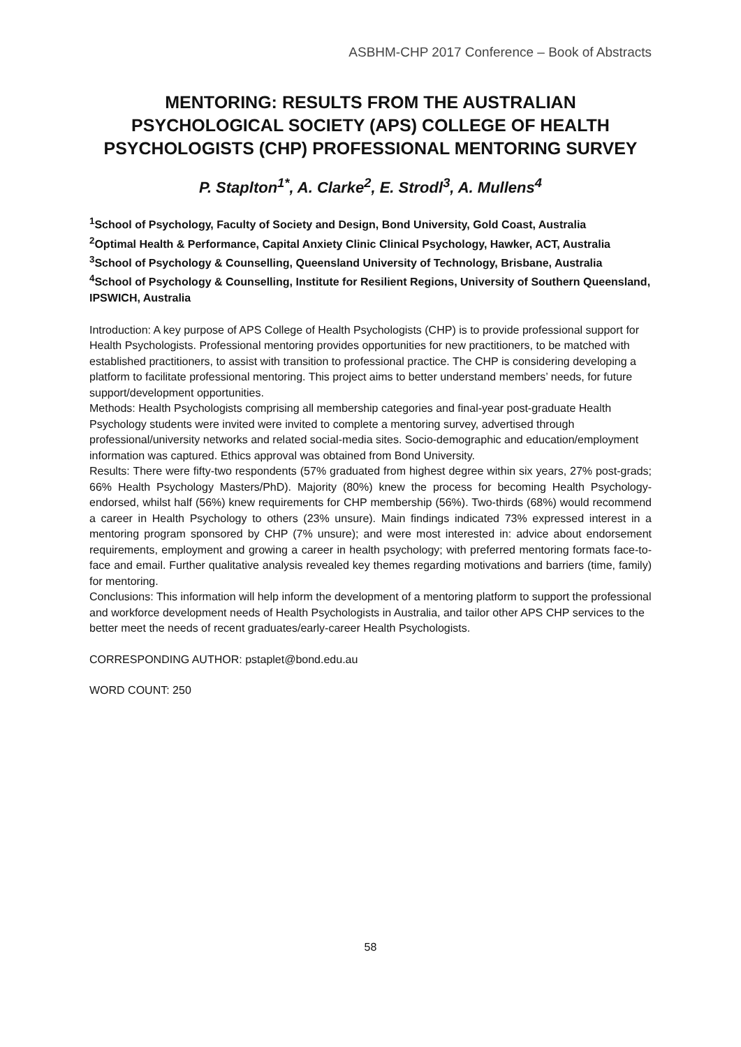ASBHM-CHP 2017 Conference – Book of Abstracts
MENTORING: RESULTS FROM THE AUSTRALIAN PSYCHOLOGICAL SOCIETY (APS) COLLEGE OF HEALTH PSYCHOLOGISTS (CHP) PROFESSIONAL MENTORING SURVEY
P. Staplton<sup>1*</sup>, A. Clarke<sup>2</sup>, E. Strodl<sup>3</sup>, A. Mullens<sup>4</sup>
<sup>1</sup> School of Psychology, Faculty of Society and Design, Bond University, Gold Coast, Australia
<sup>2</sup> Optimal Health & Performance, Capital Anxiety Clinic Clinical Psychology, Hawker, ACT, Australia
<sup>3</sup> School of Psychology & Counselling, Queensland University of Technology, Brisbane, Australia
<sup>4</sup> School of Psychology & Counselling, Institute for Resilient Regions, University of Southern Queensland, IPSWICH, Australia
Introduction: A key purpose of APS College of Health Psychologists (CHP) is to provide professional support for Health Psychologists. Professional mentoring provides opportunities for new practitioners, to be matched with established practitioners, to assist with transition to professional practice. The CHP is considering developing a platform to facilitate professional mentoring. This project aims to better understand members’ needs, for future support/development opportunities.
Methods: Health Psychologists comprising all membership categories and final-year post-graduate Health Psychology students were invited were invited to complete a mentoring survey, advertised through professional/university networks and related social-media sites. Socio-demographic and education/employment information was captured. Ethics approval was obtained from Bond University.
Results: There were fifty-two respondents (57% graduated from highest degree within six years, 27% post-grads; 66% Health Psychology Masters/PhD). Majority (80%) knew the process for becoming Health Psychology-endorsed, whilst half (56%) knew requirements for CHP membership (56%). Two-thirds (68%) would recommend a career in Health Psychology to others (23% unsure). Main findings indicated 73% expressed interest in a mentoring program sponsored by CHP (7% unsure); and were most interested in: advice about endorsement requirements, employment and growing a career in health psychology; with preferred mentoring formats face-to-face and email. Further qualitative analysis revealed key themes regarding motivations and barriers (time, family) for mentoring.
Conclusions: This information will help inform the development of a mentoring platform to support the professional and workforce development needs of Health Psychologists in Australia, and tailor other APS CHP services to the better meet the needs of recent graduates/early-career Health Psychologists.
CORRESPONDING AUTHOR: pstaplet@bond.edu.au
WORD COUNT: 250
58